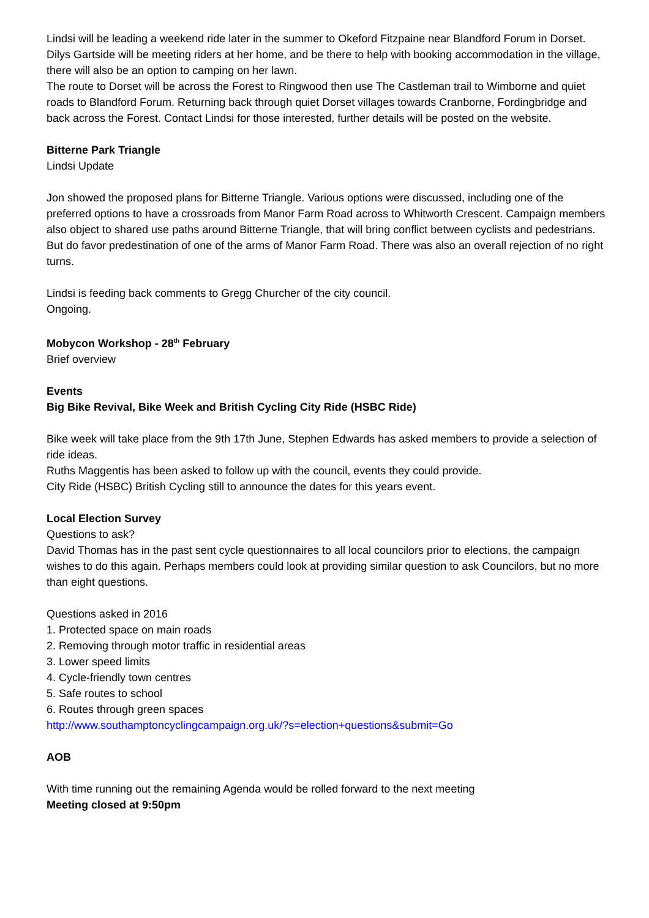Lindsi will be leading a weekend ride later in the summer to Okeford Fitzpaine near Blandford Forum in Dorset. Dilys Gartside will be meeting riders at her home, and be there to help with booking accommodation in the village, there will also be an option to camping on her lawn.
The route to Dorset will be across the Forest to Ringwood then use The Castleman trail to Wimborne and quiet roads to Blandford Forum. Returning back through quiet Dorset villages towards Cranborne, Fordingbridge and back across the Forest. Contact Lindsi for those interested, further details will be posted on the website.
Bitterne Park Triangle
Lindsi Update
Jon showed the proposed plans for Bitterne Triangle. Various options were discussed, including one of the preferred options to have a crossroads from Manor Farm Road across to Whitworth Crescent. Campaign members also object to shared use paths around Bitterne Triangle, that will bring conflict between cyclists and pedestrians. But do favor predestination of one of the arms of Manor Farm Road. There was also an overall rejection of no right turns.
Lindsi is feeding back comments to Gregg Churcher of the city council.
Ongoing.
Mobycon Workshop - 28<sup>th</sup> February
Brief overview
Events
Big Bike Revival, Bike Week and British Cycling City Ride (HSBC Ride)
Bike week will take place from the 9th 17th June, Stephen Edwards has asked members to provide a selection of ride ideas.
Ruths Maggentis has been asked to follow up with the council, events they could provide.
City Ride (HSBC) British Cycling still to announce the dates for this years event.
Local Election Survey
Questions to ask?
David Thomas has in the past sent cycle questionnaires to all local councilors prior to elections, the campaign wishes to do this again. Perhaps members could look at providing similar question to ask Councilors, but no more than eight questions.
Questions asked in 2016
1. Protected space on main roads
2. Removing through motor traffic in residential areas
3. Lower speed limits
4. Cycle-friendly town centres
5. Safe routes to school
6. Routes through green spaces
http://www.southamptoncyclingcampaign.org.uk/?s=election+questions&submit=Go
AOB
With time running out the remaining Agenda would be rolled forward to the next meeting
Meeting closed at 9:50pm